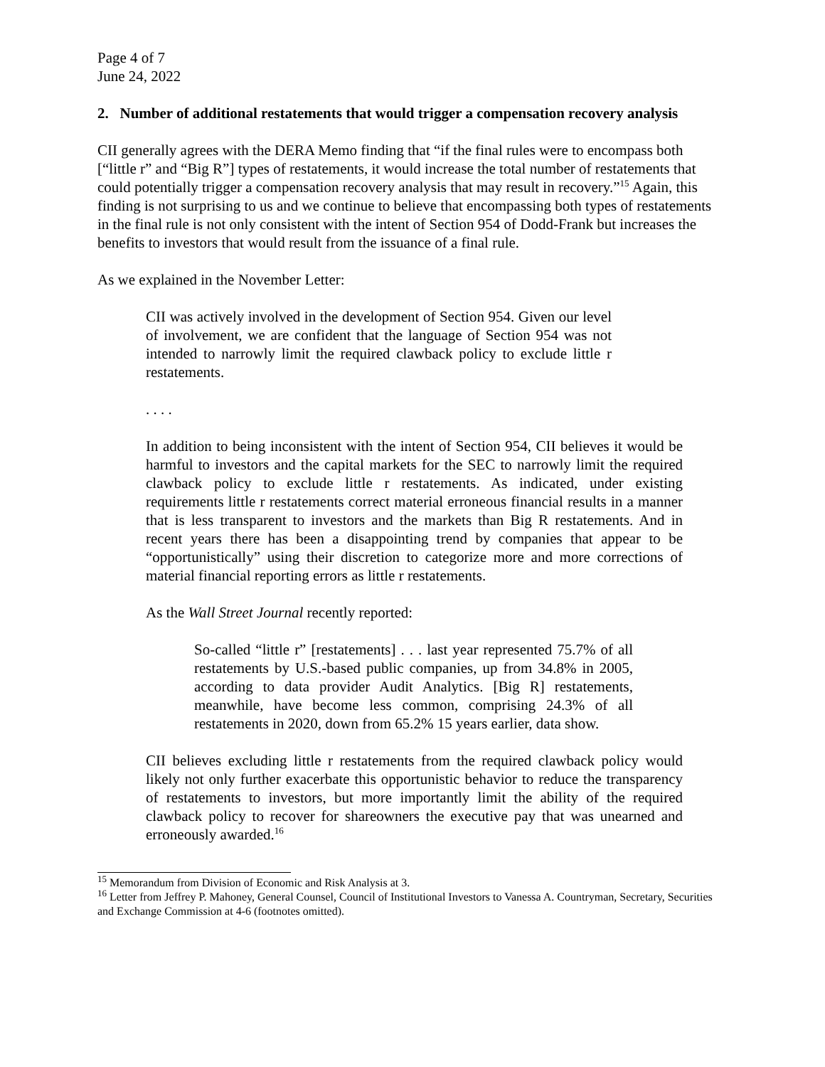Page 4 of 7
June 24, 2022
2. Number of additional restatements that would trigger a compensation recovery analysis
CII generally agrees with the DERA Memo finding that “if the final rules were to encompass both [“little r” and “Big R”] types of restatements, it would increase the total number of restatements that could potentially trigger a compensation recovery analysis that may result in recovery.”<sup>15</sup> Again, this finding is not surprising to us and we continue to believe that encompassing both types of restatements in the final rule is not only consistent with the intent of Section 954 of Dodd-Frank but increases the benefits to investors that would result from the issuance of a final rule.
As we explained in the November Letter:
CII was actively involved in the development of Section 954. Given our level of involvement, we are confident that the language of Section 954 was not intended to narrowly limit the required clawback policy to exclude little r restatements.
. . . .
In addition to being inconsistent with the intent of Section 954, CII believes it would be harmful to investors and the capital markets for the SEC to narrowly limit the required clawback policy to exclude little r restatements. As indicated, under existing requirements little r restatements correct material erroneous financial results in a manner that is less transparent to investors and the markets than Big R restatements. And in recent years there has been a disappointing trend by companies that appear to be “opportunistically” using their discretion to categorize more and more corrections of material financial reporting errors as little r restatements.
As the Wall Street Journal recently reported:
So-called “little r” [restatements] . . . last year represented 75.7% of all restatements by U.S.-based public companies, up from 34.8% in 2005, according to data provider Audit Analytics. [Big R] restatements, meanwhile, have become less common, comprising 24.3% of all restatements in 2020, down from 65.2% 15 years earlier, data show.
CII believes excluding little r restatements from the required clawback policy would likely not only further exacerbate this opportunistic behavior to reduce the transparency of restatements to investors, but more importantly limit the ability of the required clawback policy to recover for shareowners the executive pay that was unearned and erroneously awarded.<sup>16</sup>
<sup>15</sup> Memorandum from Division of Economic and Risk Analysis at 3.
<sup>16</sup> Letter from Jeffrey P. Mahoney, General Counsel, Council of Institutional Investors to Vanessa A. Countryman, Secretary, Securities and Exchange Commission at 4-6 (footnotes omitted).